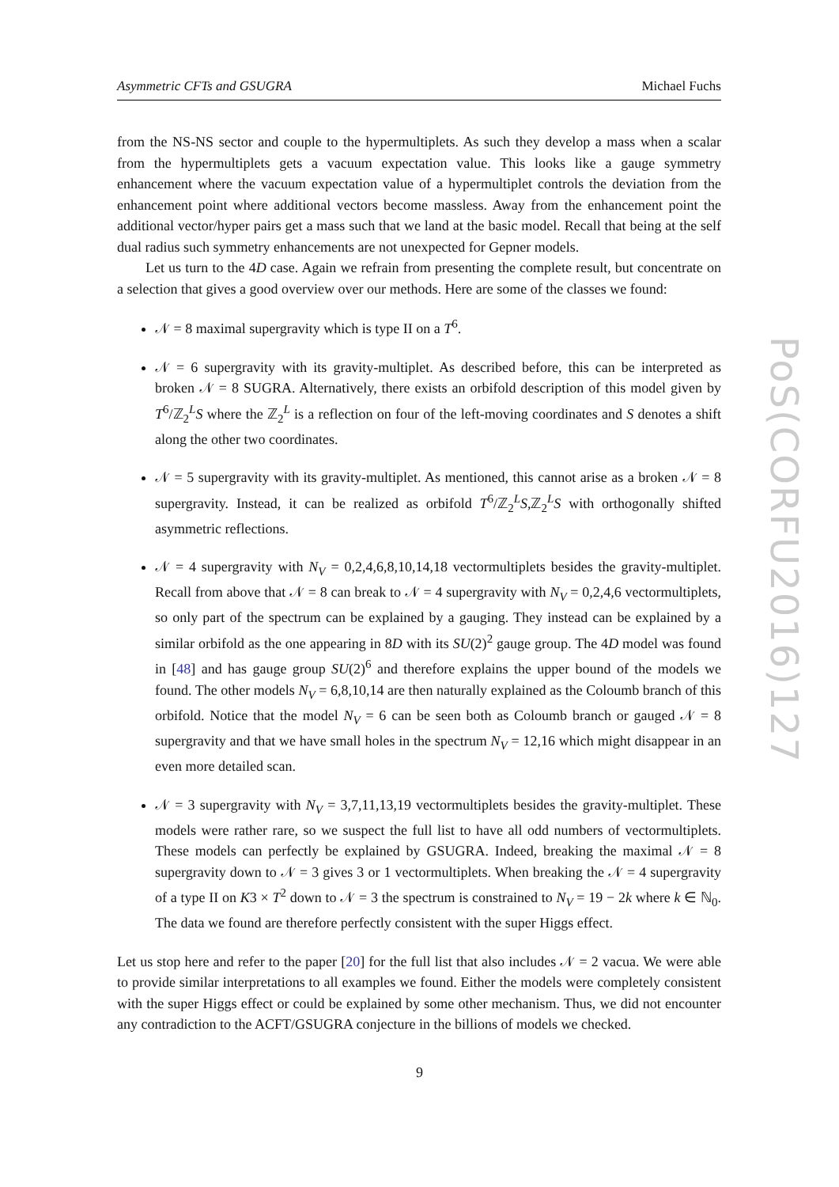Asymmetric CFTs and GSUGRA Michael Fuchs
from the NS-NS sector and couple to the hypermultiplets. As such they develop a mass when a scalar from the hypermultiplets gets a vacuum expectation value. This looks like a gauge symmetry enhancement where the vacuum expectation value of a hypermultiplet controls the deviation from the enhancement point where additional vectors become massless. Away from the enhancement point the additional vector/hyper pairs get a mass such that we land at the basic model. Recall that being at the self dual radius such symmetry enhancements are not unexpected for Gepner models.
Let us turn to the 4D case. Again we refrain from presenting the complete result, but concentrate on a selection that gives a good overview over our methods. Here are some of the classes we found:
𝒩 = 8 maximal supergravity which is type II on a T<sup>6</sup>.
𝒩 = 6 supergravity with its gravity-multiplet. As described before, this can be interpreted as broken 𝒩 = 8 SUGRA. Alternatively, there exists an orbifold description of this model given by T<sup>6</sup>/ℤ<sub>2</sub><sup>L</sup>S where the ℤ<sub>2</sub><sup>L</sup> is a reflection on four of the left-moving coordinates and S denotes a shift along the other two coordinates.
𝒩 = 5 supergravity with its gravity-multiplet. As mentioned, this cannot arise as a broken 𝒩 = 8 supergravity. Instead, it can be realized as orbifold T<sup>6</sup>/ℤ<sub>2</sub><sup>L</sup>S,ℤ<sub>2</sub><sup>L</sup>S with orthogonally shifted asymmetric reflections.
𝒩 = 4 supergravity with N<sub>V</sub> = 0,2,4,6,8,10,14,18 vectormultiplets besides the gravity-multiplet. Recall from above that 𝒩 = 8 can break to 𝒩 = 4 supergravity with N<sub>V</sub> = 0,2,4,6 vectormultiplets, so only part of the spectrum can be explained by a gauging. They instead can be explained by a similar orbifold as the one appearing in 8D with its SU(2)<sup>2</sup> gauge group. The 4D model was found in [48] and has gauge group SU(2)<sup>6</sup> and therefore explains the upper bound of the models we found. The other models N<sub>V</sub> = 6,8,10,14 are then naturally explained as the Coloumb branch of this orbifold. Notice that the model N<sub>V</sub> = 6 can be seen both as Coloumb branch or gauged 𝒩 = 8 supergravity and that we have small holes in the spectrum N<sub>V</sub> = 12,16 which might disappear in an even more detailed scan.
𝒩 = 3 supergravity with N<sub>V</sub> = 3,7,11,13,19 vectormultiplets besides the gravity-multiplet. These models were rather rare, so we suspect the full list to have all odd numbers of vectormultiplets. These models can perfectly be explained by GSUGRA. Indeed, breaking the maximal 𝒩 = 8 supergravity down to 𝒩 = 3 gives 3 or 1 vectormultiplets. When breaking the 𝒩 = 4 supergravity of a type II on K3 × T<sup>2</sup> down to 𝒩 = 3 the spectrum is constrained to N<sub>V</sub> = 19 − 2k where k ∈ ℕ<sub>0</sub>. The data we found are therefore perfectly consistent with the super Higgs effect.
Let us stop here and refer to the paper [20] for the full list that also includes 𝒩 = 2 vacua. We were able to provide similar interpretations to all examples we found. Either the models were completely consistent with the super Higgs effect or could be explained by some other mechanism. Thus, we did not encounter any contradiction to the ACFT/GSUGRA conjecture in the billions of models we checked.
PoS(CORFU2016)127
9